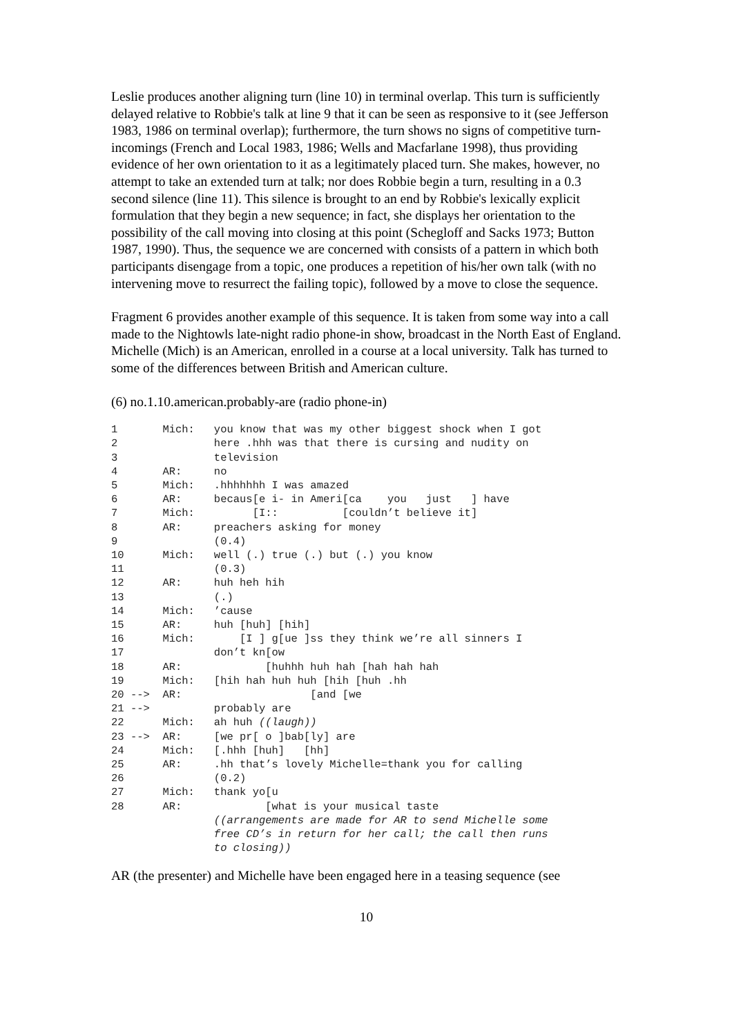Leslie produces another aligning turn (line 10) in terminal overlap. This turn is sufficiently delayed relative to Robbie's talk at line 9 that it can be seen as responsive to it (see Jefferson 1983, 1986 on terminal overlap); furthermore, the turn shows no signs of competitive turn-incomings (French and Local 1983, 1986; Wells and Macfarlane 1998), thus providing evidence of her own orientation to it as a legitimately placed turn. She makes, however, no attempt to take an extended turn at talk; nor does Robbie begin a turn, resulting in a 0.3 second silence (line 11). This silence is brought to an end by Robbie's lexically explicit formulation that they begin a new sequence; in fact, she displays her orientation to the possibility of the call moving into closing at this point (Schegloff and Sacks 1973; Button 1987, 1990). Thus, the sequence we are concerned with consists of a pattern in which both participants disengage from a topic, one produces a repetition of his/her own talk (with no intervening move to resurrect the failing topic), followed by a move to close the sequence.
Fragment 6 provides another example of this sequence. It is taken from some way into a call made to the Nightowls late-night radio phone-in show, broadcast in the North East of England. Michelle (Mich) is an American, enrolled in a course at a local university. Talk has turned to some of the differences between British and American culture.
(6) no.1.10.american.probably-are (radio phone-in)
1       Mich:   you know that was my other biggest shock when I got
2               here .hhh was that there is cursing and nudity on
3               television
4       AR:     no
5       Mich:   .hhhhhhh I was amazed
6       AR:     becaus[e i- in Ameri[ca    you   just   ] have
7       Mich:         [I::          [couldn’t believe it]
8       AR:     preachers asking for money
9               (0.4)
10      Mich:   well (.) true (.) but (.) you know
11              (0.3)
12      AR:     huh heh hih
13              (.)
14      Mich:   ’cause
15      AR:     huh [huh] [hih]
16      Mich:       [I ] g[ue ]ss they think we’re all sinners I
17              don’t kn[ow
18      AR:             [huhhh huh hah [hah hah hah
19      Mich:   [hih hah huh huh [hih [huh .hh
20 -->  AR:                    [and [we
21 -->          probably are
22      Mich:   ah huh ((laugh))
23 -->  AR:     [we pr[ o ]bab[ly] are
24      Mich:   [.hhh [huh]   [hh]
25      AR:     .hh that’s lovely Michelle=thank you for calling
26              (0.2)
27      Mich:   thank yo[u
28      AR:             [what is your musical taste
                ((arrangements are made for AR to send Michelle some
                free CD’s in return for her call; the call then runs
                to closing))
AR (the presenter) and Michelle have been engaged here in a teasing sequence (see
10